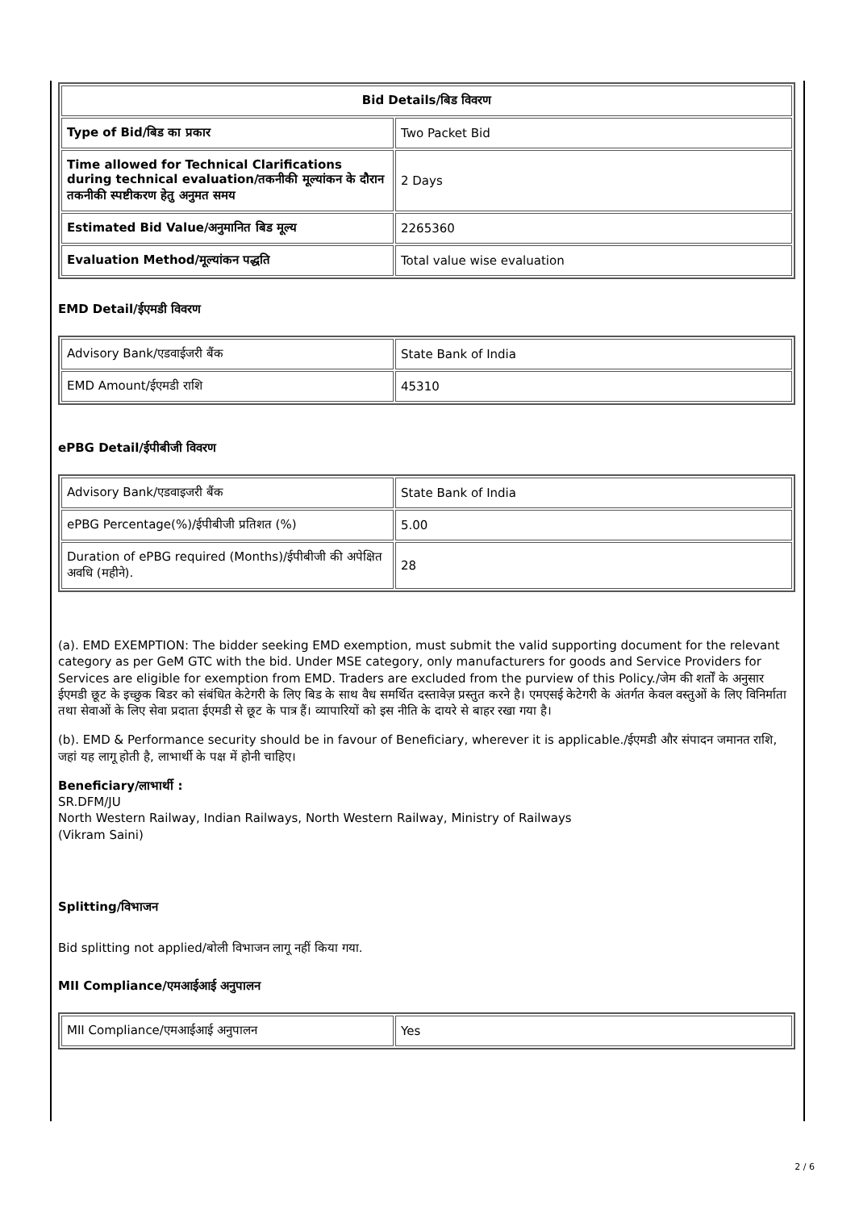| Bid Details/बिड विवरण | |
| --- | --- |
| Type of Bid/बिड का प्रकार | Two Packet Bid |
| Time allowed for Technical Clarifications during technical evaluation/तकनीकी मूल्यांकन के दौरान तकनीकी स्पष्टीकरण हेतु अनुमत समय | 2 Days |
| Estimated Bid Value/अनुमानित बिड मूल्य | 2265360 |
| Evaluation Method/मूल्यांकन पद्धति | Total value wise evaluation |
EMD Detail/ईएमडी विवरण
| Advisory Bank/एडवाईजरी बैंक | State Bank of India |
| EMD Amount/ईएमडी राशि | 45310 |
ePBG Detail/ईपीबीजी विवरण
| Advisory Bank/एडवाइजरी बैंक | State Bank of India |
| ePBG Percentage(%)/ईपीबीजी प्रतिशत (%) | 5.00 |
| Duration of ePBG required (Months)/ईपीबीजी की अपेक्षित अवधि (महीने). | 28 |
(a). EMD EXEMPTION: The bidder seeking EMD exemption, must submit the valid supporting document for the relevant category as per GeM GTC with the bid. Under MSE category, only manufacturers for goods and Service Providers for Services are eligible for exemption from EMD. Traders are excluded from the purview of this Policy./जेम की शर्तों के अनुसार ईएमडी छूट के इच्छुक बिडर को संबंधित केटेगरी के लिए बिड के साथ वैध समर्थित दस्तावेज़ प्रस्तुत करने है। एमएसई केटेगरी के अंतर्गत केवल वस्तुओं के लिए विनिर्माता तथा सेवाओं के लिए सेवा प्रदाता ईएमडी से छूट के पात्र हैं। व्यापारियों को इस नीति के दायरे से बाहर रखा गया है।
(b). EMD & Performance security should be in favour of Beneficiary, wherever it is applicable./ईएमडी और संपादन जमानत राशि, जहां यह लागू होती है, लाभार्थी के पक्ष में होनी चाहिए।
Beneficiary/लाभार्थी :
SR.DFM/JU
North Western Railway, Indian Railways, North Western Railway, Ministry of Railways
(Vikram Saini)
Splitting/विभाजन
Bid splitting not applied/बोली विभाजन लागू नहीं किया गया.
MII Compliance/एमआईआई अनुपालन
| MII Compliance/एमआईआई अनुपालन | Yes |
2 / 6